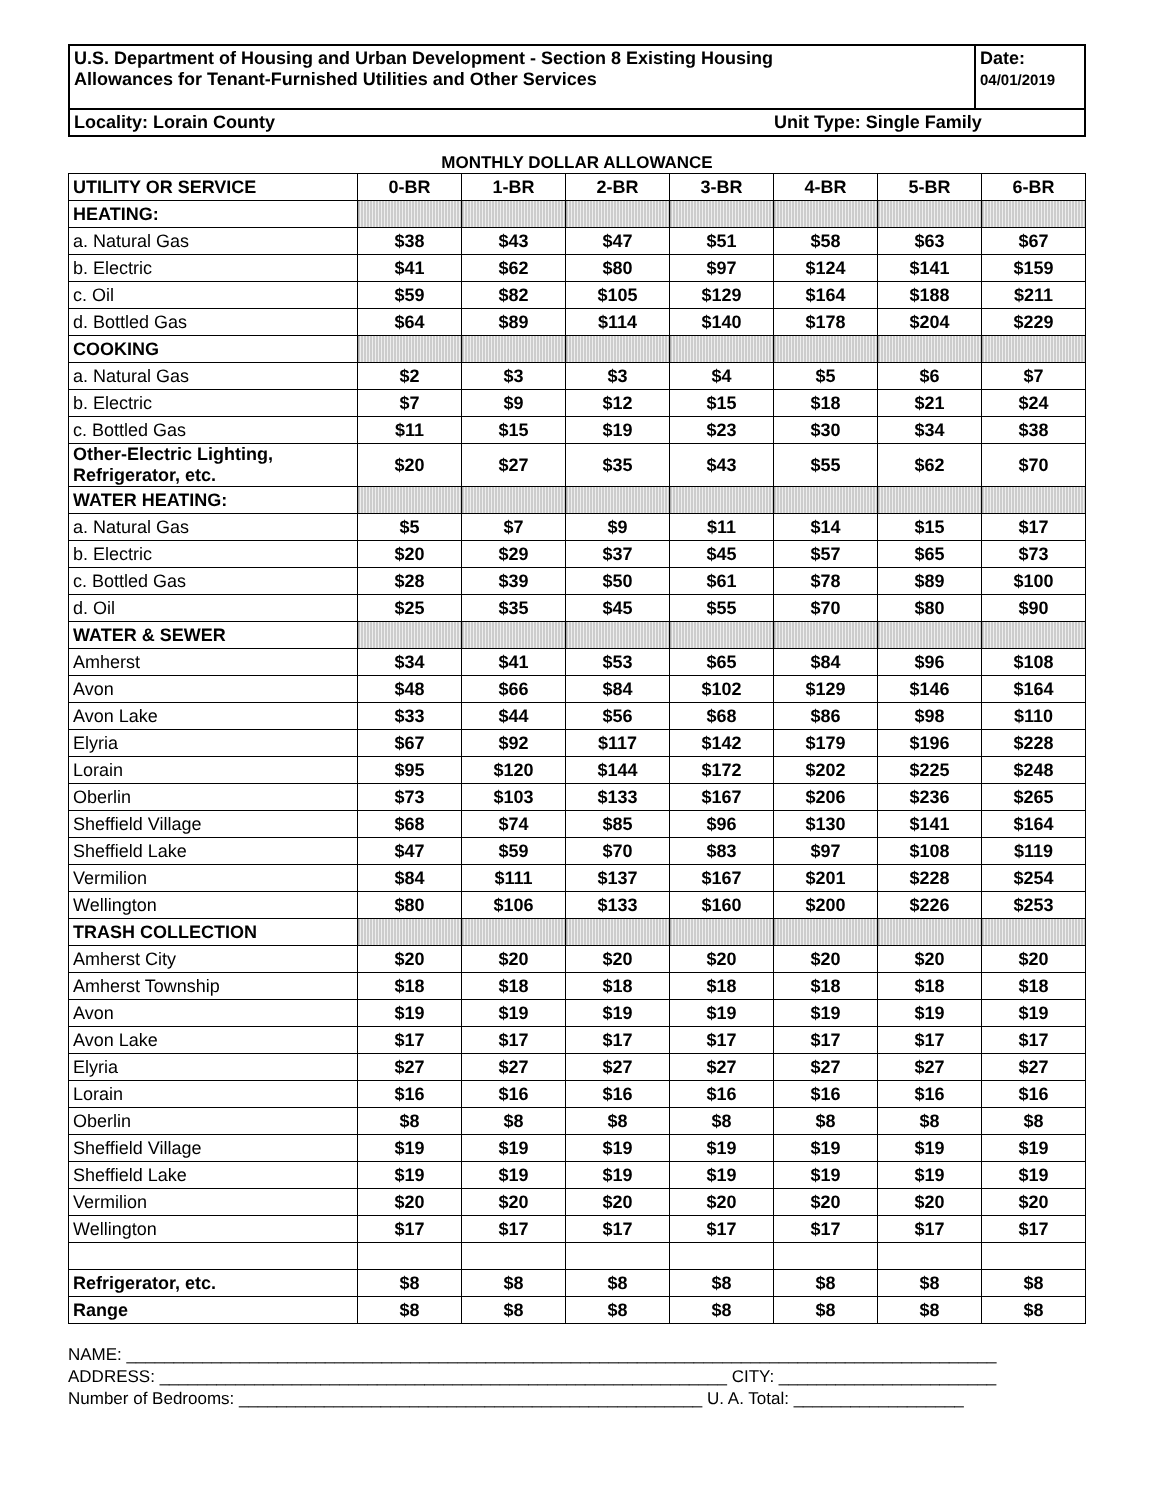| U.S. Department of Housing and Urban Development - Section 8 Existing Housing Allowances for Tenant-Furnished Utilities and Other Services | Date: 04/01/2019 |
| Locality: Lorain County Unit Type: Single Family | |
MONTHLY DOLLAR ALLOWANCE
| UTILITY OR SERVICE | 0-BR | 1-BR | 2-BR | 3-BR | 4-BR | 5-BR | 6-BR |
| --- | --- | --- | --- | --- | --- | --- | --- |
| HEATING: | | | | | | | |
| a. Natural Gas | $38 | $43 | $47 | $51 | $58 | $63 | $67 |
| b. Electric | $41 | $62 | $80 | $97 | $124 | $141 | $159 |
| c. Oil | $59 | $82 | $105 | $129 | $164 | $188 | $211 |
| d. Bottled Gas | $64 | $89 | $114 | $140 | $178 | $204 | $229 |
| COOKING | | | | | | | |
| a. Natural Gas | $2 | $3 | $3 | $4 | $5 | $6 | $7 |
| b. Electric | $7 | $9 | $12 | $15 | $18 | $21 | $24 |
| c. Bottled Gas | $11 | $15 | $19 | $23 | $30 | $34 | $38 |
| Other-Electric Lighting, Refrigerator, etc. | $20 | $27 | $35 | $43 | $55 | $62 | $70 |
| WATER HEATING: | | | | | | | |
| a. Natural Gas | $5 | $7 | $9 | $11 | $14 | $15 | $17 |
| b. Electric | $20 | $29 | $37 | $45 | $57 | $65 | $73 |
| c. Bottled Gas | $28 | $39 | $50 | $61 | $78 | $89 | $100 |
| d. Oil | $25 | $35 | $45 | $55 | $70 | $80 | $90 |
| WATER & SEWER | | | | | | | |
| Amherst | $34 | $41 | $53 | $65 | $84 | $96 | $108 |
| Avon | $48 | $66 | $84 | $102 | $129 | $146 | $164 |
| Avon Lake | $33 | $44 | $56 | $68 | $86 | $98 | $110 |
| Elyria | $67 | $92 | $117 | $142 | $179 | $196 | $228 |
| Lorain | $95 | $120 | $144 | $172 | $202 | $225 | $248 |
| Oberlin | $73 | $103 | $133 | $167 | $206 | $236 | $265 |
| Sheffield Village | $68 | $74 | $85 | $96 | $130 | $141 | $164 |
| Sheffield Lake | $47 | $59 | $70 | $83 | $97 | $108 | $119 |
| Vermilion | $84 | $111 | $137 | $167 | $201 | $228 | $254 |
| Wellington | $80 | $106 | $133 | $160 | $200 | $226 | $253 |
| TRASH COLLECTION | | | | | | | |
| Amherst City | $20 | $20 | $20 | $20 | $20 | $20 | $20 |
| Amherst Township | $18 | $18 | $18 | $18 | $18 | $18 | $18 |
| Avon | $19 | $19 | $19 | $19 | $19 | $19 | $19 |
| Avon Lake | $17 | $17 | $17 | $17 | $17 | $17 | $17 |
| Elyria | $27 | $27 | $27 | $27 | $27 | $27 | $27 |
| Lorain | $16 | $16 | $16 | $16 | $16 | $16 | $16 |
| Oberlin | $8 | $8 | $8 | $8 | $8 | $8 | $8 |
| Sheffield Village | $19 | $19 | $19 | $19 | $19 | $19 | $19 |
| Sheffield Lake | $19 | $19 | $19 | $19 | $19 | $19 | $19 |
| Vermilion | $20 | $20 | $20 | $20 | $20 | $20 | $20 |
| Wellington | $17 | $17 | $17 | $17 | $17 | $17 | $17 |
| Refrigerator, etc. | $8 | $8 | $8 | $8 | $8 | $8 | $8 |
| Range | $8 | $8 | $8 | $8 | $8 | $8 | $8 |
NAME: ____________________________________________________________________________________________
ADDRESS: ____________________________________________________________ CITY: _______________________
Number of Bedrooms: _________________________________________________ U. A. Total: __________________